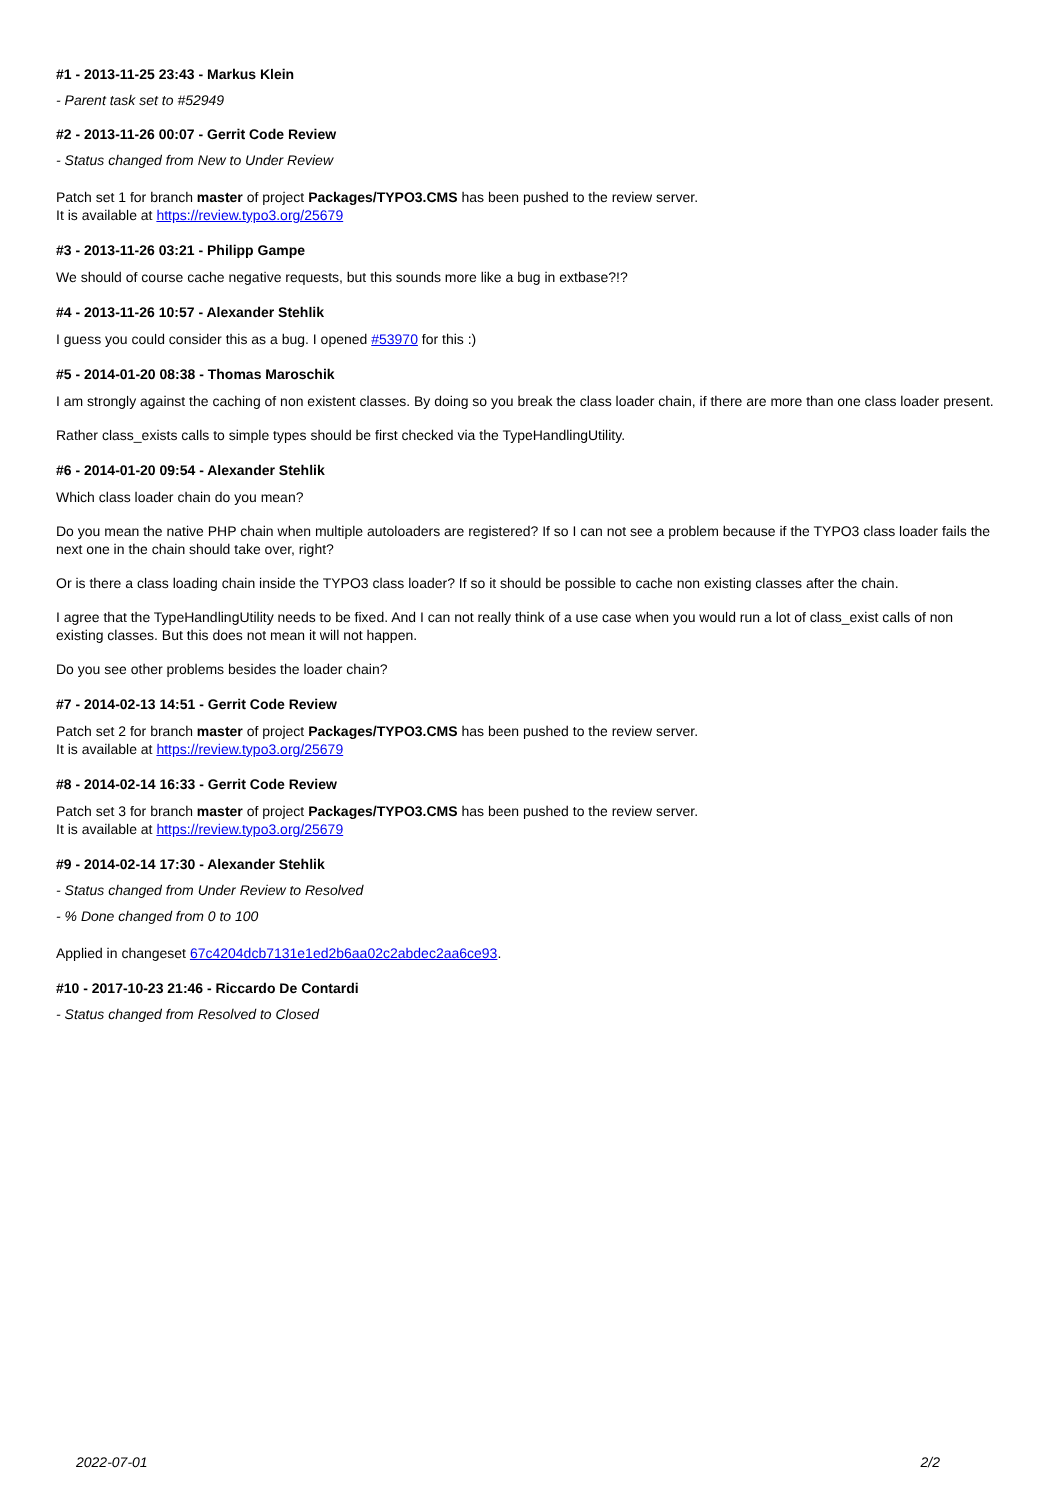#1 - 2013-11-25 23:43 - Markus Klein
- Parent task set to #52949
#2 - 2013-11-26 00:07 - Gerrit Code Review
- Status changed from New to Under Review
Patch set 1 for branch master of project Packages/TYPO3.CMS has been pushed to the review server.
It is available at https://review.typo3.org/25679
#3 - 2013-11-26 03:21 - Philipp Gampe
We should of course cache negative requests, but this sounds more like a bug in extbase?!?
#4 - 2013-11-26 10:57 - Alexander Stehlik
I guess you could consider this as a bug. I opened #53970 for this :)
#5 - 2014-01-20 08:38 - Thomas Maroschik
I am strongly against the caching of non existent classes. By doing so you break the class loader chain, if there are more than one class loader present.
Rather class_exists calls to simple types should be first checked via the TypeHandlingUtility.
#6 - 2014-01-20 09:54 - Alexander Stehlik
Which class loader chain do you mean?
Do you mean the native PHP chain when multiple autoloaders are registered? If so I can not see a problem because if the TYPO3 class loader fails the next one in the chain should take over, right?
Or is there a class loading chain inside the TYPO3 class loader? If so it should be possible to cache non existing classes after the chain.
I agree that the TypeHandlingUtility needs to be fixed. And I can not really think of a use case when you would run a lot of class_exist calls of non existing classes. But this does not mean it will not happen.
Do you see other problems besides the loader chain?
#7 - 2014-02-13 14:51 - Gerrit Code Review
Patch set 2 for branch master of project Packages/TYPO3.CMS has been pushed to the review server.
It is available at https://review.typo3.org/25679
#8 - 2014-02-14 16:33 - Gerrit Code Review
Patch set 3 for branch master of project Packages/TYPO3.CMS has been pushed to the review server.
It is available at https://review.typo3.org/25679
#9 - 2014-02-14 17:30 - Alexander Stehlik
- Status changed from Under Review to Resolved
- % Done changed from 0 to 100
Applied in changeset 67c4204dcb7131e1ed2b6aa02c2abdec2aa6ce93.
#10 - 2017-10-23 21:46 - Riccardo De Contardi
- Status changed from Resolved to Closed
2022-07-01 2/2